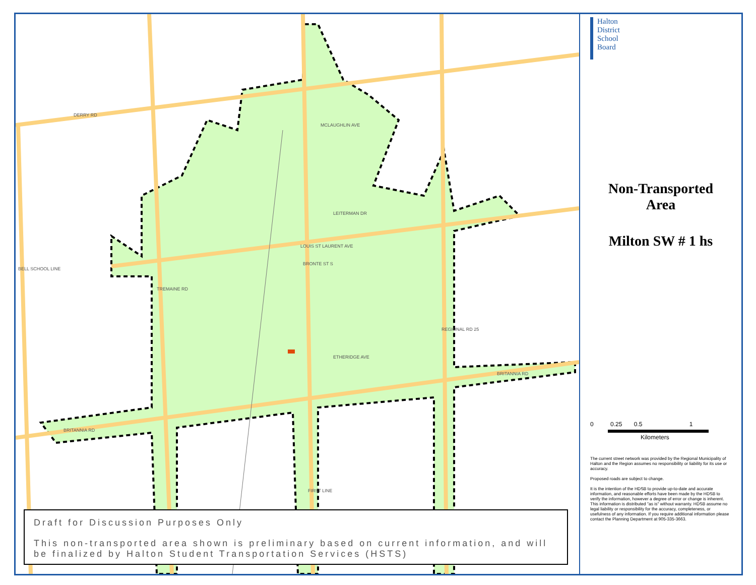DERRY RD
LOUIS ST LAURENT AVE
BRITANNIA RD
BRITANNIA RD
BRONTE ST S
TREMAINE RD
REGIONAL RD 25
BELL SCHOOL LINE
FIRST LINE
MCLAUGHLIN AVE
LEITERMAN DR
ETHERIDGE AVE
Draft for Discussion Purposes Only
This non-transported area shown is preliminary based on current information, and will be finalized by Halton Student Transportation Services (HSTS)
Halton
District
School
Board
Non-Transported
Area
Milton SW # 1 hs
0 0.25 0.5 1
Kilometers
The current street network was provided by the Regional Municipality of Halton and the Region assumes no responsibility or liability for its use or accuracy.
Proposed roads are subject to change.
It is the intention of the HDSB to provide up-to-date and accurate information, and reasonable efforts have been made by the HDSB to verify the information, however a degree of error or change is inherent. This information is distributed "as is" without warranty. HDSB assume no legal liability or responsibility for the accuracy, completeness, or usefulness of any information. If you require additional information please contact the Planning Department at 905-335-3663.